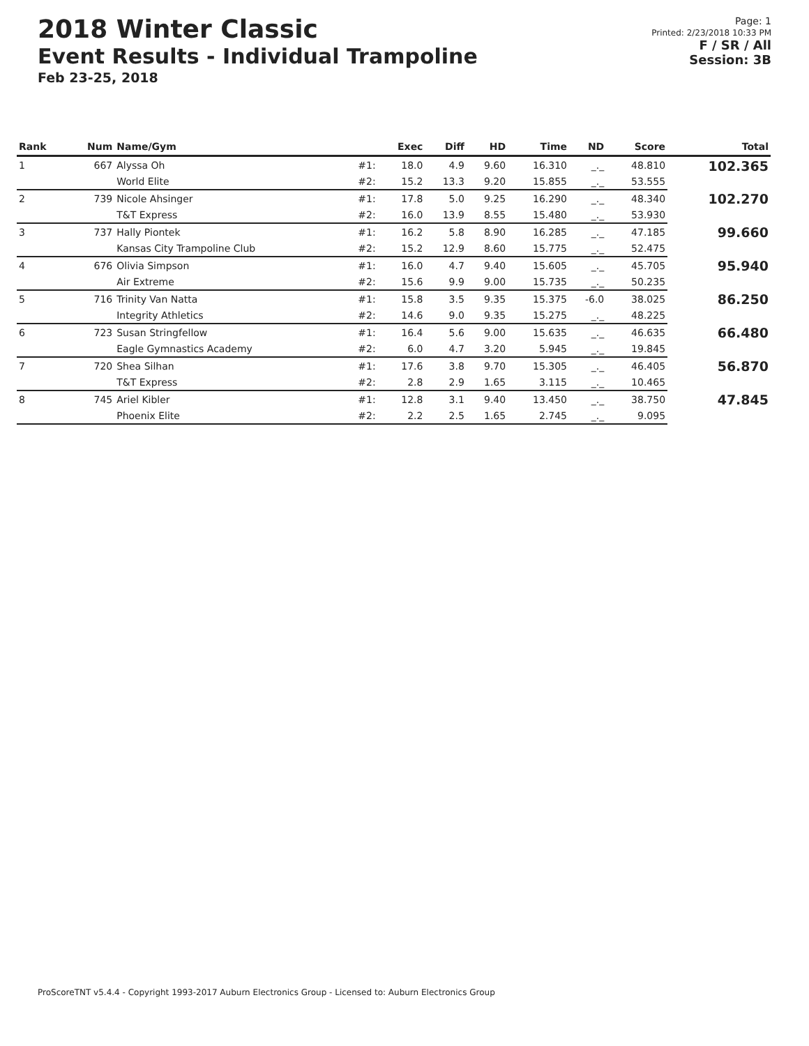2018 Winter Classic
Event Results - Individual Trampoline
Feb 23-25, 2018
Page: 1
Printed: 2/23/2018 10:33 PM
F / SR / All
Session: 3B
| Rank | Num | Name/Gym | | Exec | Diff | HD | Time | ND | Score | Total |
| --- | --- | --- | --- | --- | --- | --- | --- | --- | --- | --- |
| 1 | 667 | Alyssa Oh | #1: | 18.0 | 4.9 | 9.60 | 16.310 | _._ | 48.810 | 102.365 |
| | | World Elite | #2: | 15.2 | 13.3 | 9.20 | 15.855 | _._ | 53.555 | |
| 2 | 739 | Nicole Ahsinger | #1: | 17.8 | 5.0 | 9.25 | 16.290 | _._ | 48.340 | 102.270 |
| | | T&T Express | #2: | 16.0 | 13.9 | 8.55 | 15.480 | _._ | 53.930 | |
| 3 | 737 | Hally Piontek | #1: | 16.2 | 5.8 | 8.90 | 16.285 | _._ | 47.185 | 99.660 |
| | | Kansas City Trampoline Club | #2: | 15.2 | 12.9 | 8.60 | 15.775 | _._ | 52.475 | |
| 4 | 676 | Olivia Simpson | #1: | 16.0 | 4.7 | 9.40 | 15.605 | _._ | 45.705 | 95.940 |
| | | Air Extreme | #2: | 15.6 | 9.9 | 9.00 | 15.735 | _._ | 50.235 | |
| 5 | 716 | Trinity Van Natta | #1: | 15.8 | 3.5 | 9.35 | 15.375 | -6.0 | 38.025 | 86.250 |
| | | Integrity Athletics | #2: | 14.6 | 9.0 | 9.35 | 15.275 | _._ | 48.225 | |
| 6 | 723 | Susan Stringfellow | #1: | 16.4 | 5.6 | 9.00 | 15.635 | _._ | 46.635 | 66.480 |
| | | Eagle Gymnastics Academy | #2: | 6.0 | 4.7 | 3.20 | 5.945 | _._ | 19.845 | |
| 7 | 720 | Shea Silhan | #1: | 17.6 | 3.8 | 9.70 | 15.305 | _._ | 46.405 | 56.870 |
| | | T&T Express | #2: | 2.8 | 2.9 | 1.65 | 3.115 | _._ | 10.465 | |
| 8 | 745 | Ariel Kibler | #1: | 12.8 | 3.1 | 9.40 | 13.450 | _._ | 38.750 | 47.845 |
| | | Phoenix Elite | #2: | 2.2 | 2.5 | 1.65 | 2.745 | _._ | 9.095 | |
ProScoreTNT v5.4.4 - Copyright 1993-2017 Auburn Electronics Group - Licensed to: Auburn Electronics Group